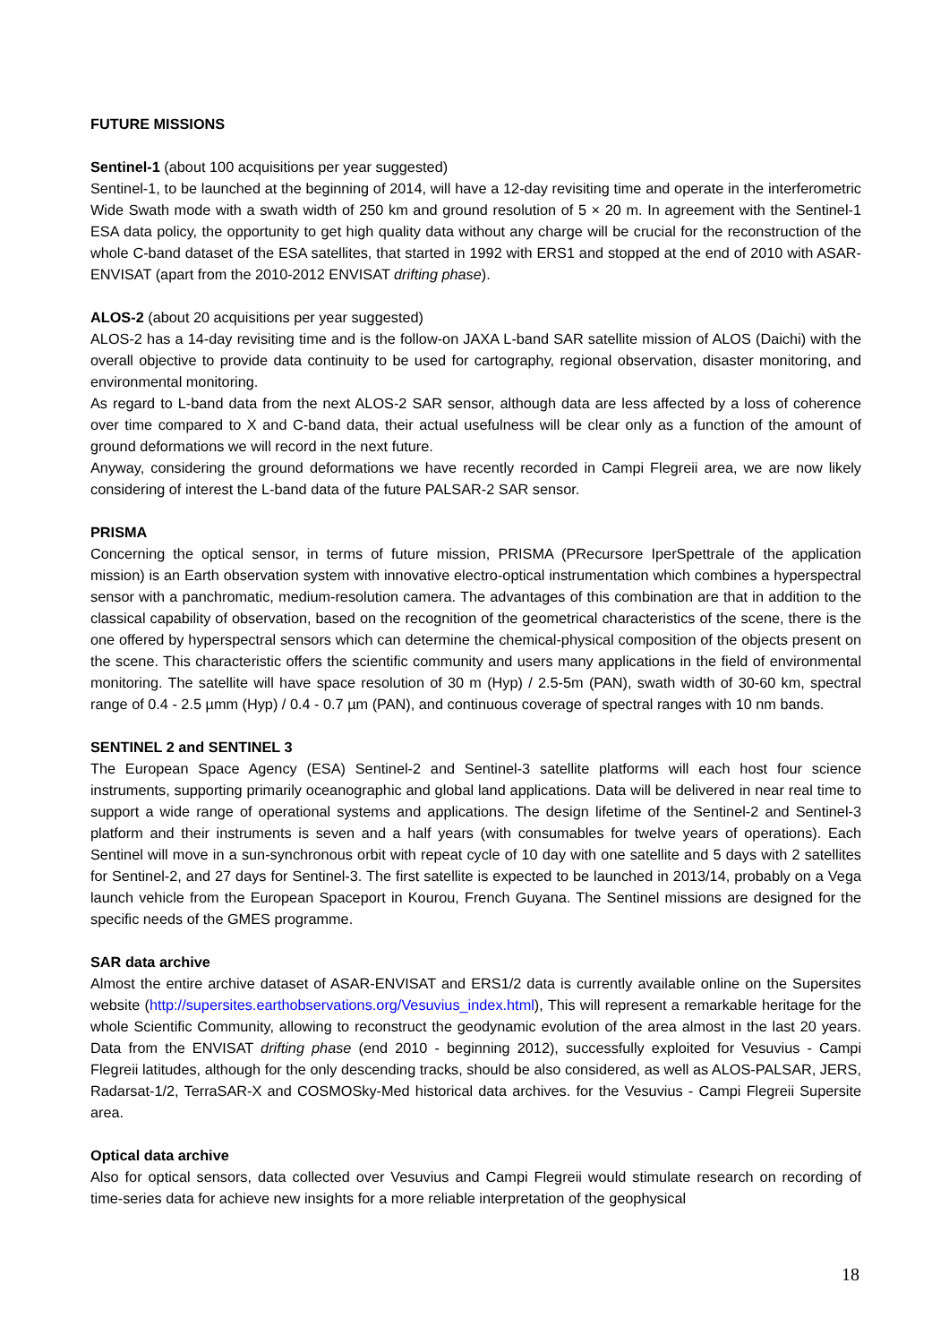FUTURE MISSIONS
Sentinel-1 (about 100 acquisitions per year suggested)
Sentinel-1, to be launched at the beginning of 2014, will have a 12-day revisiting time and operate in the interferometric Wide Swath mode with a swath width of 250 km and ground resolution of 5 × 20 m. In agreement with the Sentinel-1 ESA data policy, the opportunity to get high quality data without any charge will be crucial for the reconstruction of the whole C-band dataset of the ESA satellites, that started in 1992 with ERS1 and stopped at the end of 2010 with ASAR-ENVISAT (apart from the 2010-2012 ENVISAT drifting phase).
ALOS-2 (about 20 acquisitions per year suggested)
ALOS-2 has a 14-day revisiting time and is the follow-on JAXA L-band SAR satellite mission of ALOS (Daichi) with the overall objective to provide data continuity to be used for cartography, regional observation, disaster monitoring, and environmental monitoring.
As regard to L-band data from the next ALOS-2 SAR sensor, although data are less affected by a loss of coherence over time compared to X and C-band data, their actual usefulness will be clear only as a function of the amount of ground deformations we will record in the next future.
Anyway, considering the ground deformations we have recently recorded in Campi Flegreii area, we are now likely considering of interest the L-band data of the future PALSAR-2 SAR sensor.
PRISMA
Concerning the optical sensor, in terms of future mission, PRISMA (PRecursore IperSpettrale of the application mission) is an Earth observation system with innovative electro-optical instrumentation which combines a hyperspectral sensor with a panchromatic, medium-resolution camera. The advantages of this combination are that in addition to the classical capability of observation, based on the recognition of the geometrical characteristics of the scene, there is the one offered by hyperspectral sensors which can determine the chemical-physical composition of the objects present on the scene. This characteristic offers the scientific community and users many applications in the field of environmental monitoring. The satellite will have space resolution of 30 m (Hyp) / 2.5-5m (PAN), swath width of 30-60 km, spectral range of 0.4 - 2.5 µmm (Hyp) / 0.4 - 0.7 µm (PAN), and continuous coverage of spectral ranges with 10 nm bands.
SENTINEL 2 and SENTINEL 3
The European Space Agency (ESA) Sentinel-2 and Sentinel-3 satellite platforms will each host four science instruments, supporting primarily oceanographic and global land applications. Data will be delivered in near real time to support a wide range of operational systems and applications. The design lifetime of the Sentinel-2 and Sentinel-3 platform and their instruments is seven and a half years (with consumables for twelve years of operations). Each Sentinel will move in a sun-synchronous orbit with repeat cycle of 10 day with one satellite and 5 days with 2 satellites for Sentinel-2, and 27 days for Sentinel-3. The first satellite is expected to be launched in 2013/14, probably on a Vega launch vehicle from the European Spaceport in Kourou, French Guyana. The Sentinel missions are designed for the specific needs of the GMES programme.
SAR data archive
Almost the entire archive dataset of ASAR-ENVISAT and ERS1/2 data is currently available online on the Supersites website (http://supersites.earthobservations.org/Vesuvius_index.html), This will represent a remarkable heritage for the whole Scientific Community, allowing to reconstruct the geodynamic evolution of the area almost in the last 20 years. Data from the ENVISAT drifting phase (end 2010 - beginning 2012), successfully exploited for Vesuvius - Campi Flegreii latitudes, although for the only descending tracks, should be also considered, as well as ALOS-PALSAR, JERS, Radarsat-1/2, TerraSAR-X and COSMOSky-Med historical data archives. for the Vesuvius - Campi Flegreii Supersite area.
Optical data archive
Also for optical sensors, data collected over Vesuvius and Campi Flegreii would stimulate research on recording of time-series data for achieve new insights for a more reliable interpretation of the geophysical
18